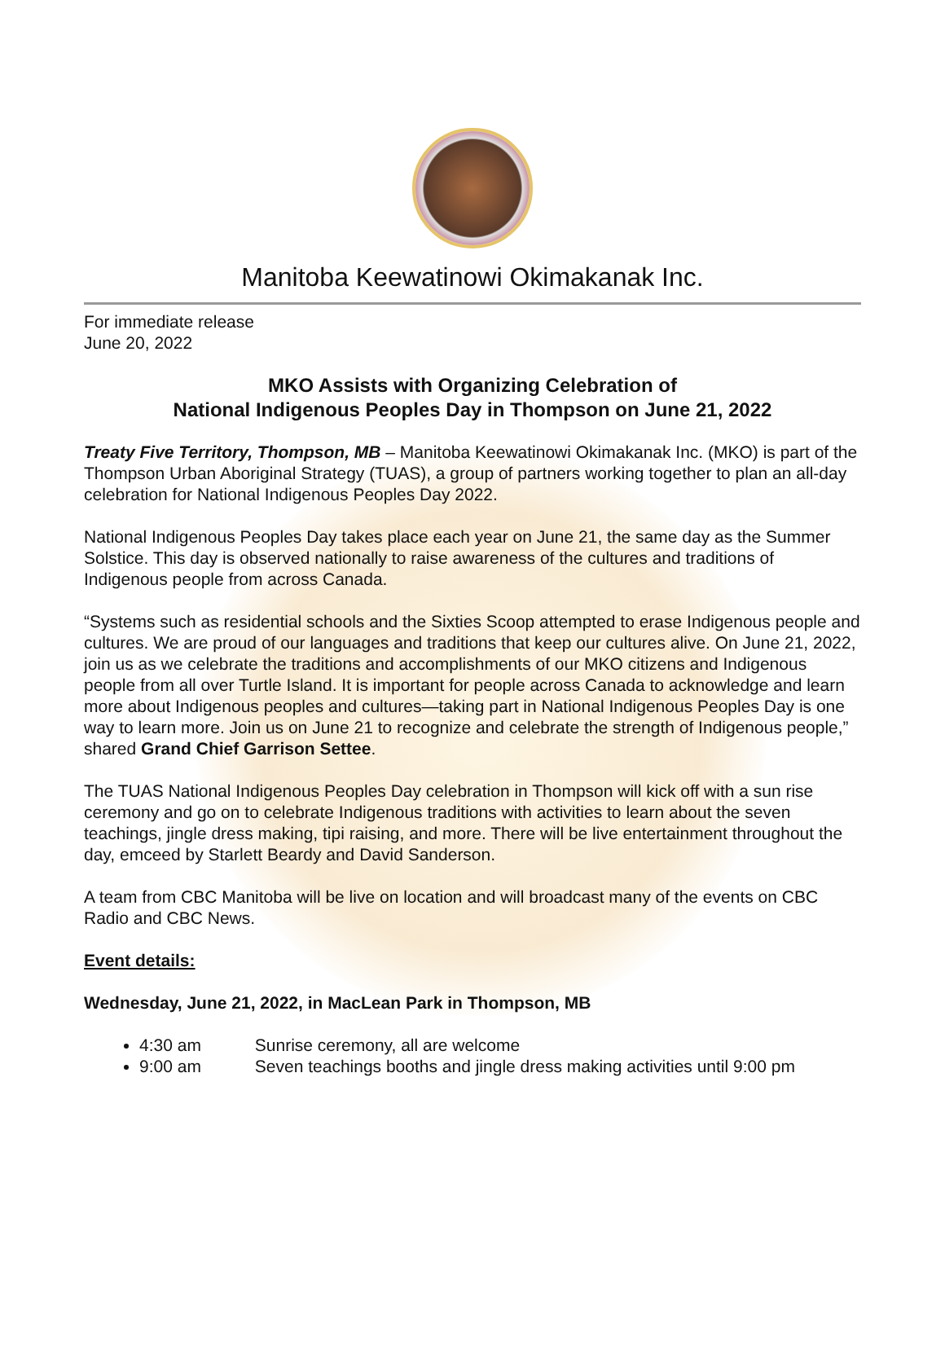Manitoba Keewatinowi Okimakanak Inc.
For immediate release
June 20, 2022
MKO Assists with Organizing Celebration of
National Indigenous Peoples Day in Thompson on June 21, 2022
Treaty Five Territory, Thompson, MB – Manitoba Keewatinowi Okimakanak Inc. (MKO) is part of the Thompson Urban Aboriginal Strategy (TUAS), a group of partners working together to plan an all-day celebration for National Indigenous Peoples Day 2022.
National Indigenous Peoples Day takes place each year on June 21, the same day as the Summer Solstice. This day is observed nationally to raise awareness of the cultures and traditions of Indigenous people from across Canada.
“Systems such as residential schools and the Sixties Scoop attempted to erase Indigenous people and cultures. We are proud of our languages and traditions that keep our cultures alive. On June 21, 2022, join us as we celebrate the traditions and accomplishments of our MKO citizens and Indigenous people from all over Turtle Island. It is important for people across Canada to acknowledge and learn more about Indigenous peoples and cultures—taking part in National Indigenous Peoples Day is one way to learn more. Join us on June 21 to recognize and celebrate the strength of Indigenous people,” shared Grand Chief Garrison Settee.
The TUAS National Indigenous Peoples Day celebration in Thompson will kick off with a sun rise ceremony and go on to celebrate Indigenous traditions with activities to learn about the seven teachings, jingle dress making, tipi raising, and more. There will be live entertainment throughout the day, emceed by Starlett Beardy and David Sanderson.
A team from CBC Manitoba will be live on location and will broadcast many of the events on CBC Radio and CBC News.
Event details:
Wednesday, June 21, 2022, in MacLean Park in Thompson, MB
4:30 am Sunrise ceremony, all are welcome
9:00 am Seven teachings booths and jingle dress making activities until 9:00 pm